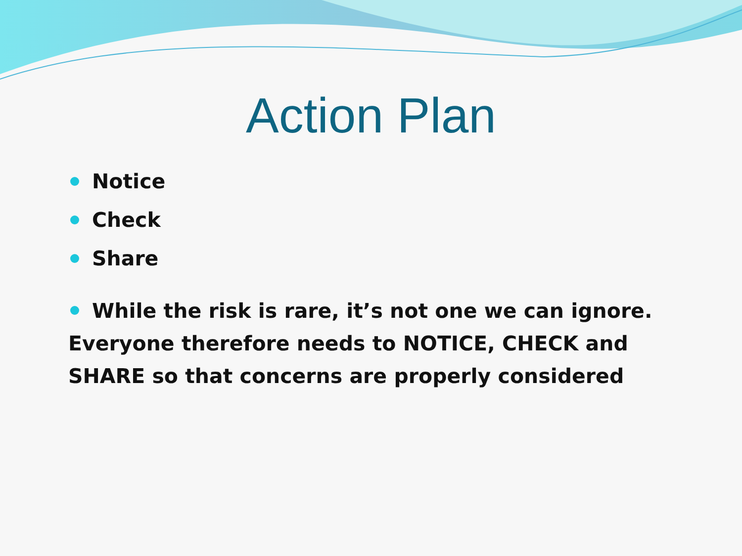Action Plan
Notice
Check
Share
While the risk is rare, it’s not one we can ignore. Everyone therefore needs to NOTICE, CHECK and SHARE so that concerns are properly considered